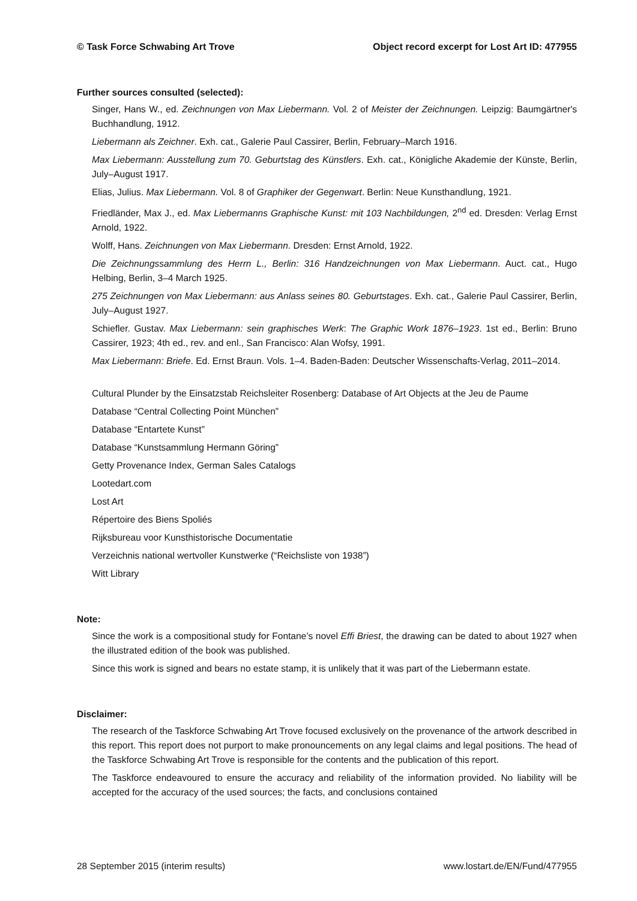© Task Force Schwabing Art Trove Object record excerpt for Lost Art ID: 477955
Further sources consulted (selected):
Singer, Hans W., ed. Zeichnungen von Max Liebermann. Vol. 2 of Meister der Zeichnungen. Leipzig: Baumgärtner's Buchhandlung, 1912.
Liebermann als Zeichner. Exh. cat., Galerie Paul Cassirer, Berlin, February–March 1916.
Max Liebermann: Ausstellung zum 70. Geburtstag des Künstlers. Exh. cat., Königliche Akademie der Künste, Berlin, July–August 1917.
Elias, Julius. Max Liebermann. Vol. 8 of Graphiker der Gegenwart. Berlin: Neue Kunsthandlung, 1921.
Friedländer, Max J., ed. Max Liebermanns Graphische Kunst: mit 103 Nachbildungen, 2<sup>nd</sup> ed. Dresden: Verlag Ernst Arnold, 1922.
Wolff, Hans. Zeichnungen von Max Liebermann. Dresden: Ernst Arnold, 1922.
Die Zeichnungssammlung des Herrn L., Berlin: 316 Handzeichnungen von Max Liebermann. Auct. cat., Hugo Helbing, Berlin, 3–4 March 1925.
275 Zeichnungen von Max Liebermann: aus Anlass seines 80. Geburtstages. Exh. cat., Galerie Paul Cassirer, Berlin, July–August 1927.
Schiefler. Gustav. Max Liebermann: sein graphisches Werk: The Graphic Work 1876–1923. 1st ed., Berlin: Bruno Cassirer, 1923; 4th ed., rev. and enl., San Francisco: Alan Wofsy, 1991.
Max Liebermann: Briefe. Ed. Ernst Braun. Vols. 1–4. Baden-Baden: Deutscher Wissenschafts-Verlag, 2011–2014.
Cultural Plunder by the Einsatzstab Reichsleiter Rosenberg: Database of Art Objects at the Jeu de Paume
Database “Central Collecting Point München”
Database “Entartete Kunst”
Database “Kunstsammlung Hermann Göring”
Getty Provenance Index, German Sales Catalogs
Lootedart.com
Lost Art
Répertoire des Biens Spoliés
Rijksbureau voor Kunsthistorische Documentatie
Verzeichnis national wertvoller Kunstwerke (“Reichsliste von 1938”)
Witt Library
Note:
Since the work is a compositional study for Fontane’s novel Effi Briest, the drawing can be dated to about 1927 when the illustrated edition of the book was published.
Since this work is signed and bears no estate stamp, it is unlikely that it was part of the Liebermann estate.
Disclaimer:
The research of the Taskforce Schwabing Art Trove focused exclusively on the provenance of the artwork described in this report. This report does not purport to make pronouncements on any legal claims and legal positions. The head of the Taskforce Schwabing Art Trove is responsible for the contents and the publication of this report.
The Taskforce endeavoured to ensure the accuracy and reliability of the information provided. No liability will be accepted for the accuracy of the used sources; the facts, and conclusions contained
28 September 2015 (interim results) www.lostart.de/EN/Fund/477955